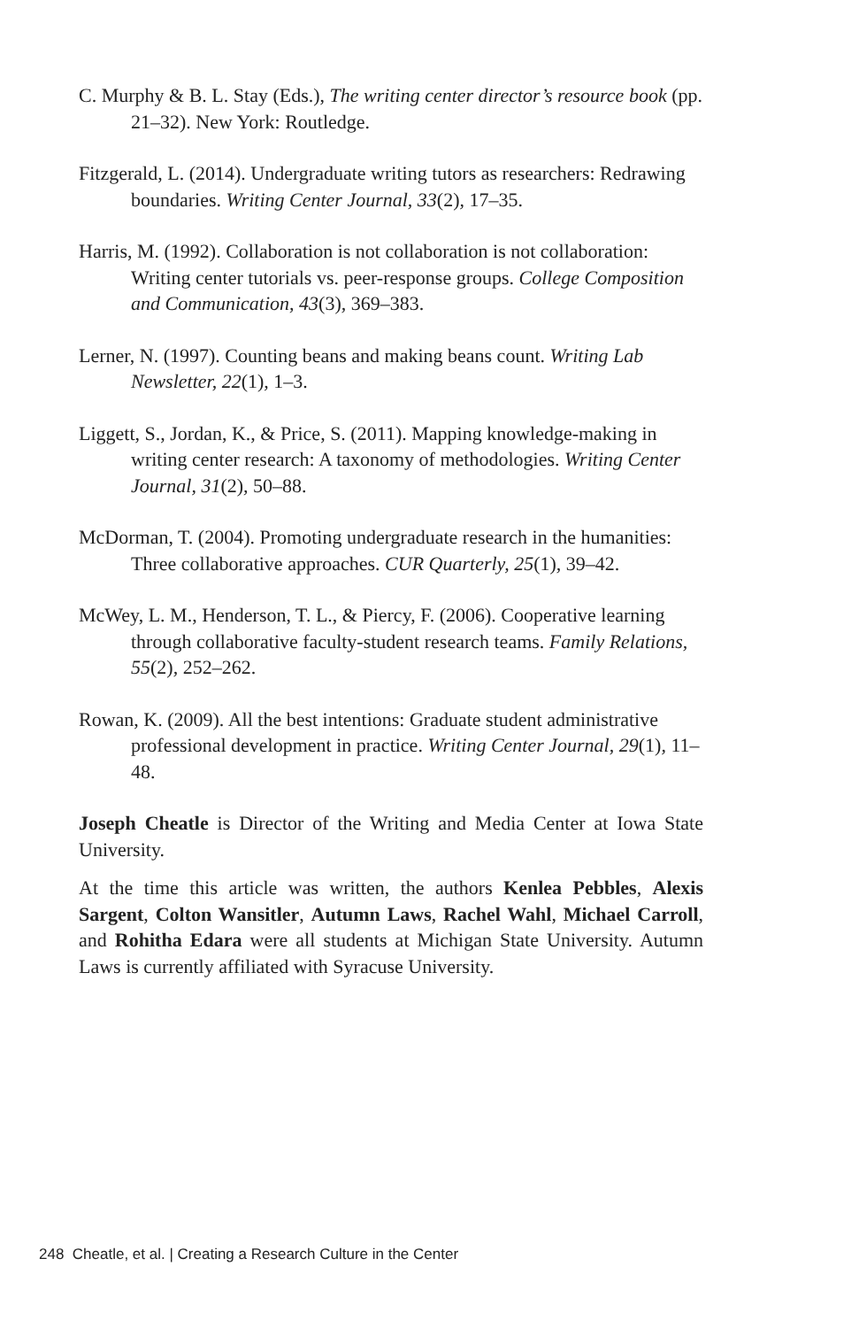C. Murphy & B. L. Stay (Eds.), The writing center director’s resource book (pp. 21–32). New York: Routledge.
Fitzgerald, L. (2014). Undergraduate writing tutors as researchers: Redrawing boundaries. Writing Center Journal, 33(2), 17–35.
Harris, M. (1992). Collaboration is not collaboration is not collaboration: Writing center tutorials vs. peer-response groups. College Composition and Communication, 43(3), 369–383.
Lerner, N. (1997). Counting beans and making beans count. Writing Lab Newsletter, 22(1), 1–3.
Liggett, S., Jordan, K., & Price, S. (2011). Mapping knowledge-making in writing center research: A taxonomy of methodologies. Writing Center Journal, 31(2), 50–88.
McDorman, T. (2004). Promoting undergraduate research in the humanities: Three collaborative approaches. CUR Quarterly, 25(1), 39–42.
McWey, L. M., Henderson, T. L., & Piercy, F. (2006). Cooperative learning through collaborative faculty-student research teams. Family Relations, 55(2), 252–262.
Rowan, K. (2009). All the best intentions: Graduate student administrative professional development in practice. Writing Center Journal, 29(1), 11–48.
Joseph Cheatle is Director of the Writing and Media Center at Iowa State University.
At the time this article was written, the authors Kenlea Pebbles, Alexis Sargent, Colton Wansitler, Autumn Laws, Rachel Wahl, Michael Carroll, and Rohitha Edara were all students at Michigan State University. Autumn Laws is currently affiliated with Syracuse University.
248 Cheatle, et al. | Creating a Research Culture in the Center